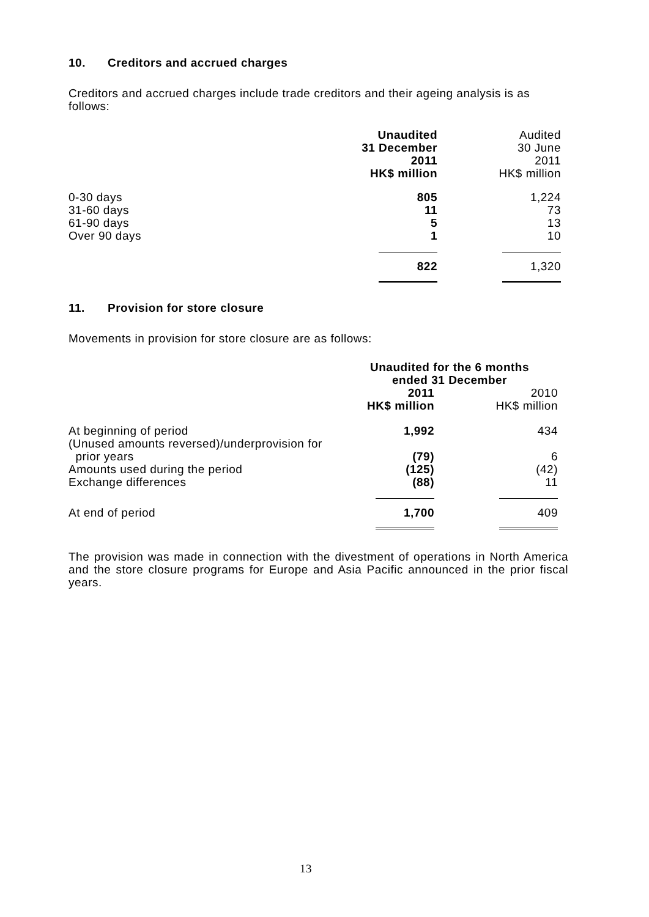10. Creditors and accrued charges
Creditors and accrued charges include trade creditors and their ageing analysis is as follows:
| | Unaudited 31 December 2011 HK$ million | | Audited 30 June 2011 HK$ million |
| 0-30 days 31-60 days 61-90 days Over 90 days | 805 11 5 1 | | 1,224 73 13 10 |
| | 822 | | 1,320 |
11. Provision for store closure
Movements in provision for store closure are as follows:
| | Unaudited for the 6 months ended 31 December | | |
| | 2011 HK$ million | | 2010 HK$ million |
| At beginning of period (Unused amounts reversed)/underprovision for prior years Amounts used during the period Exchange differences | 1,992 (79) (125) (88) | | 434 6 (42) 11 |
| At end of period | 1,700 | | 409 |
The provision was made in connection with the divestment of operations in North America and the store closure programs for Europe and Asia Pacific announced in the prior fiscal years.
13